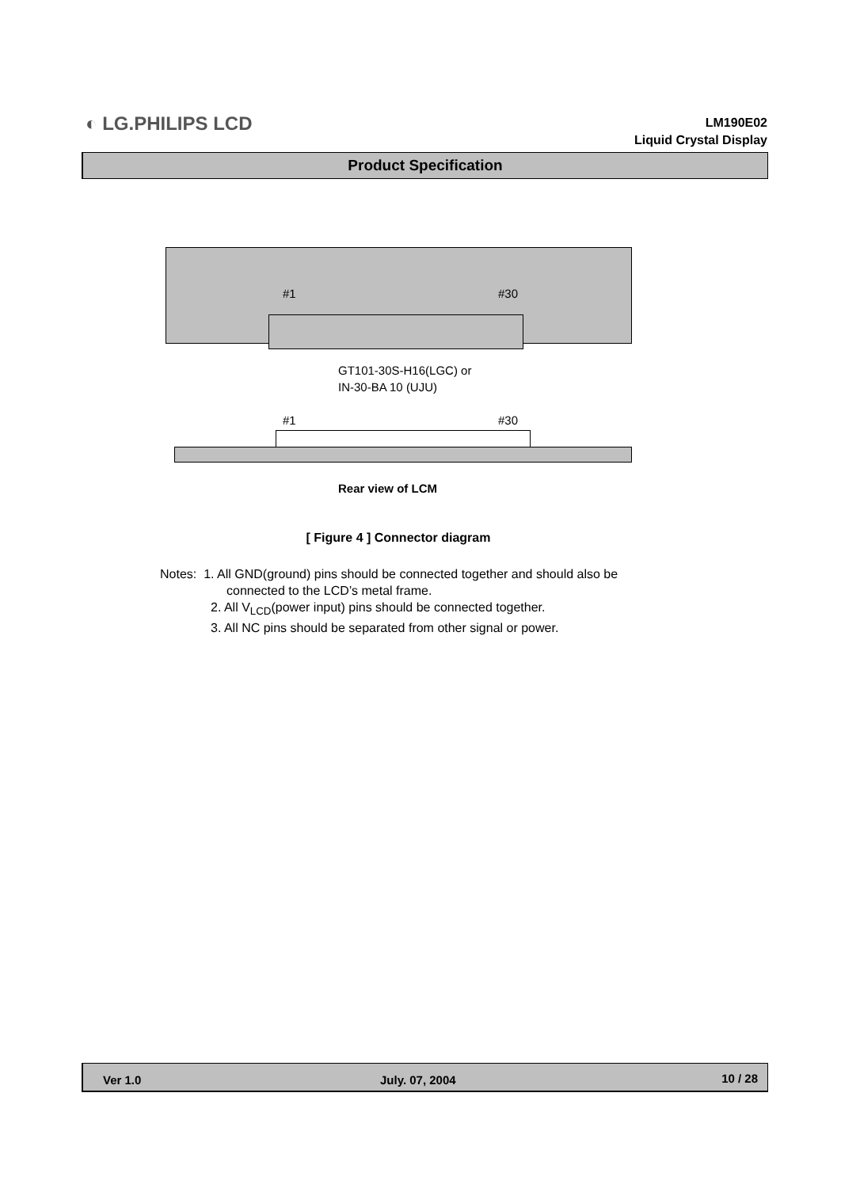◐ LG.PHILIPS LCD
LM190E02
Liquid Crystal Display
Product Specification
#1 #30
GT101-30S-H16(LGC) or
IN-30-BA 10 (UJU)
#1 #30
Rear view of LCM
[ Figure 4 ] Connector diagram
Notes: 1. All GND(ground) pins should be connected together and should also be
connected to the LCD’s metal frame.
2. All V<sub>LCD</sub>(power input) pins should be connected together.
3. All NC pins should be separated from other signal or power.
Ver 1.0 July. 07, 2004 10 / 28